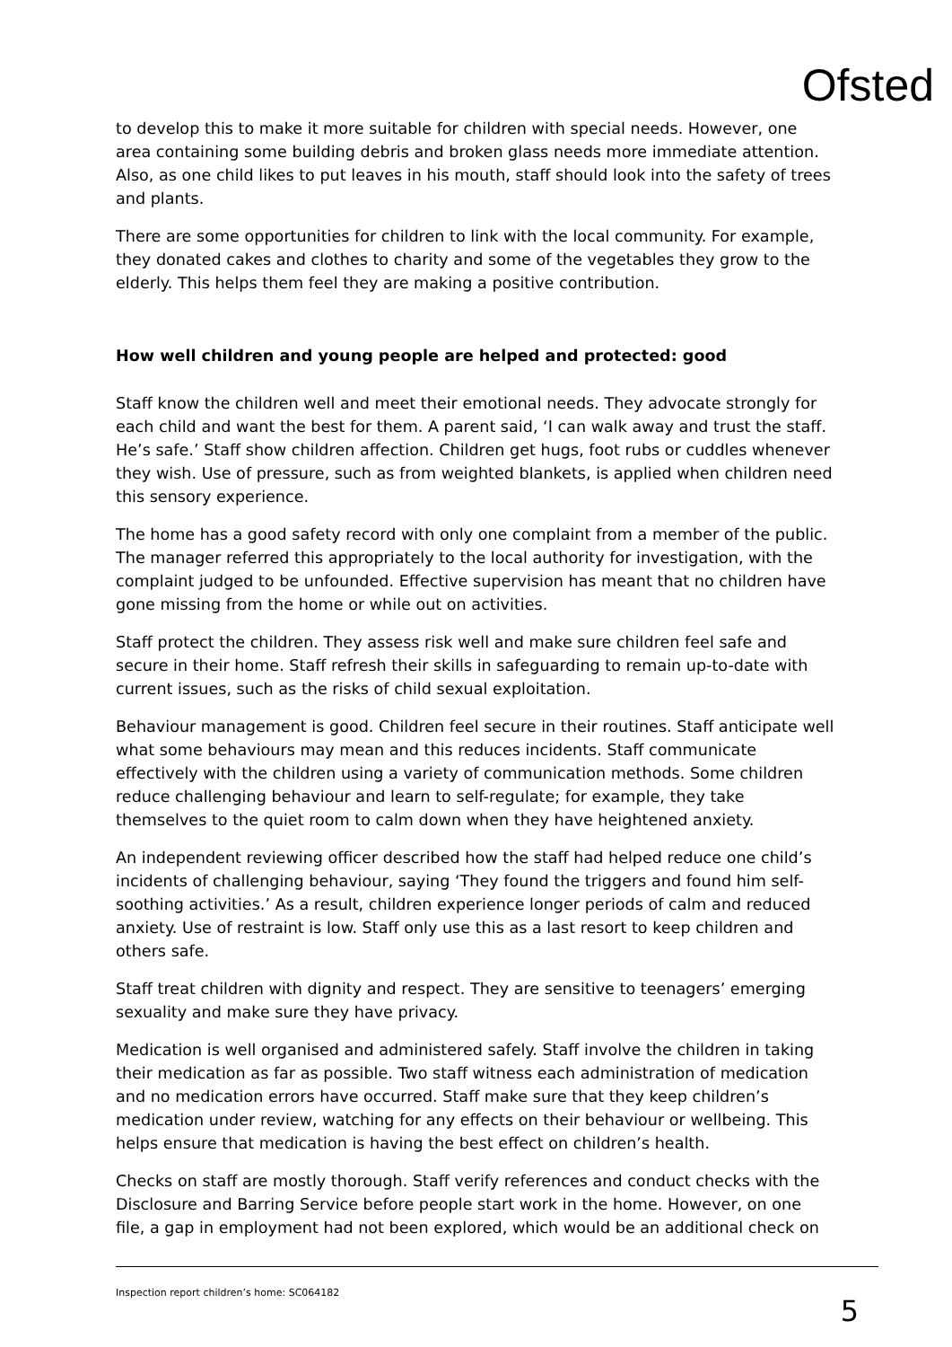Ofsted
to develop this to make it more suitable for children with special needs. However, one area containing some building debris and broken glass needs more immediate attention. Also, as one child likes to put leaves in his mouth, staff should look into the safety of trees and plants.
There are some opportunities for children to link with the local community. For example, they donated cakes and clothes to charity and some of the vegetables they grow to the elderly. This helps them feel they are making a positive contribution.
How well children and young people are helped and protected: good
Staff know the children well and meet their emotional needs. They advocate strongly for each child and want the best for them. A parent said, ‘I can walk away and trust the staff. He’s safe.’ Staff show children affection. Children get hugs, foot rubs or cuddles whenever they wish. Use of pressure, such as from weighted blankets, is applied when children need this sensory experience.
The home has a good safety record with only one complaint from a member of the public. The manager referred this appropriately to the local authority for investigation, with the complaint judged to be unfounded. Effective supervision has meant that no children have gone missing from the home or while out on activities.
Staff protect the children. They assess risk well and make sure children feel safe and secure in their home. Staff refresh their skills in safeguarding to remain up-to-date with current issues, such as the risks of child sexual exploitation.
Behaviour management is good. Children feel secure in their routines. Staff anticipate well what some behaviours may mean and this reduces incidents. Staff communicate effectively with the children using a variety of communication methods. Some children reduce challenging behaviour and learn to self-regulate; for example, they take themselves to the quiet room to calm down when they have heightened anxiety.
An independent reviewing officer described how the staff had helped reduce one child’s incidents of challenging behaviour, saying ‘They found the triggers and found him self-soothing activities.’ As a result, children experience longer periods of calm and reduced anxiety. Use of restraint is low. Staff only use this as a last resort to keep children and others safe.
Staff treat children with dignity and respect. They are sensitive to teenagers’ emerging sexuality and make sure they have privacy.
Medication is well organised and administered safely. Staff involve the children in taking their medication as far as possible. Two staff witness each administration of medication and no medication errors have occurred. Staff make sure that they keep children’s medication under review, watching for any effects on their behaviour or wellbeing. This helps ensure that medication is having the best effect on children’s health.
Checks on staff are mostly thorough. Staff verify references and conduct checks with the Disclosure and Barring Service before people start work in the home. However, on one file, a gap in employment had not been explored, which would be an additional check on
Inspection report children’s home: SC064182 5